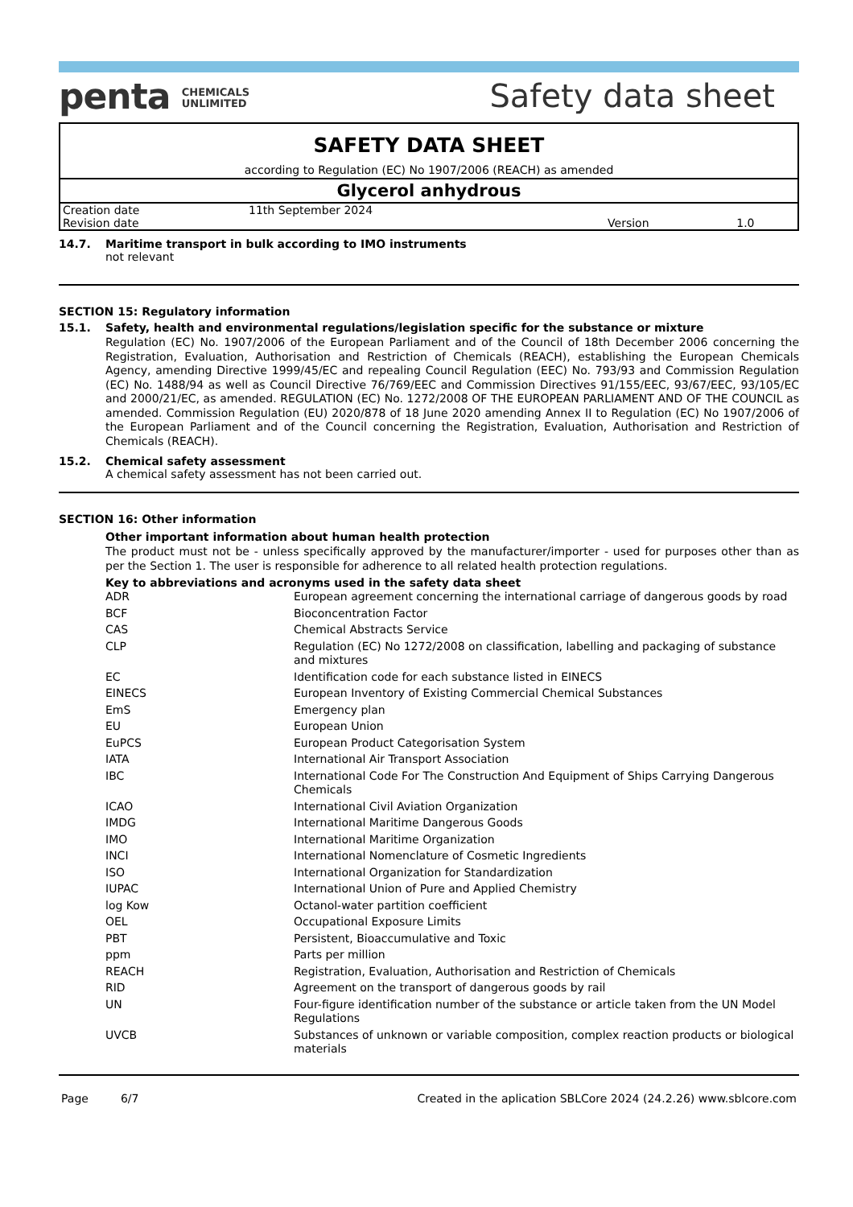penta CHEMICALS
UNLIMITED
Safety data sheet
SAFETY DATA SHEET
according to Regulation (EC) No 1907/2006 (REACH) as amended
Glycerol anhydrous
| Creation date | 11th September 2024 | | |
| Revision date | | Version | 1.0 |
14.7. Maritime transport in bulk according to IMO instruments
not relevant
SECTION 15: Regulatory information
15.1. Safety, health and environmental regulations/legislation specific for the substance or mixture
Regulation (EC) No. 1907/2006 of the European Parliament and of the Council of 18th December 2006 concerning the Registration, Evaluation, Authorisation and Restriction of Chemicals (REACH), establishing the European Chemicals Agency, amending Directive 1999/45/EC and repealing Council Regulation (EEC) No. 793/93 and Commission Regulation (EC) No. 1488/94 as well as Council Directive 76/769/EEC and Commission Directives 91/155/EEC, 93/67/EEC, 93/105/EC and 2000/21/EC, as amended. REGULATION (EC) No. 1272/2008 OF THE EUROPEAN PARLIAMENT AND OF THE COUNCIL as amended. Commission Regulation (EU) 2020/878 of 18 June 2020 amending Annex II to Regulation (EC) No 1907/2006 of the European Parliament and of the Council concerning the Registration, Evaluation, Authorisation and Restriction of Chemicals (REACH).
15.2. Chemical safety assessment
A chemical safety assessment has not been carried out.
SECTION 16: Other information
Other important information about human health protection
The product must not be - unless specifically approved by the manufacturer/importer - used for purposes other than as per the Section 1. The user is responsible for adherence to all related health protection regulations.
Key to abbreviations and acronyms used in the safety data sheet
| ADR | European agreement concerning the international carriage of dangerous goods by road |
| BCF | Bioconcentration Factor |
| CAS | Chemical Abstracts Service |
| CLP | Regulation (EC) No 1272/2008 on classification, labelling and packaging of substance and mixtures |
| EC | Identification code for each substance listed in EINECS |
| EINECS | European Inventory of Existing Commercial Chemical Substances |
| EmS | Emergency plan |
| EU | European Union |
| EuPCS | European Product Categorisation System |
| IATA | International Air Transport Association |
| IBC | International Code For The Construction And Equipment of Ships Carrying Dangerous Chemicals |
| ICAO | International Civil Aviation Organization |
| IMDG | International Maritime Dangerous Goods |
| IMO | International Maritime Organization |
| INCI | International Nomenclature of Cosmetic Ingredients |
| ISO | International Organization for Standardization |
| IUPAC | International Union of Pure and Applied Chemistry |
| log Kow | Octanol-water partition coefficient |
| OEL | Occupational Exposure Limits |
| PBT | Persistent, Bioaccumulative and Toxic |
| ppm | Parts per million |
| REACH | Registration, Evaluation, Authorisation and Restriction of Chemicals |
| RID | Agreement on the transport of dangerous goods by rail |
| UN | Four-figure identification number of the substance or article taken from the UN Model Regulations |
| UVCB | Substances of unknown or variable composition, complex reaction products or biological materials |
Page 6/7 Created in the aplication SBLCore 2024 (24.2.26) www.sblcore.com